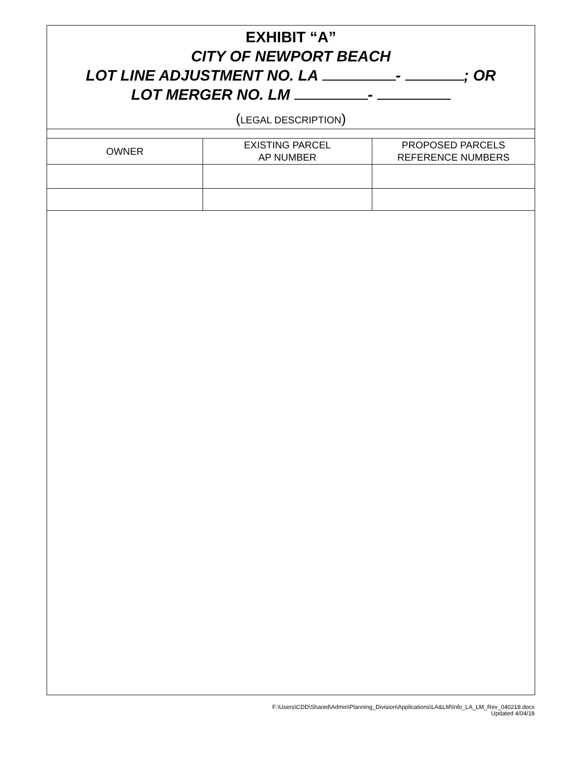EXHIBIT “A”
CITY OF NEWPORT BEACH
LOT LINE ADJUSTMENT NO. LA - ; OR
LOT MERGER NO. LM -
(LEGAL DESCRIPTION)
| OWNER | EXISTING PARCEL AP NUMBER | PROPOSED PARCELS REFERENCE NUMBERS |
| --- | --- | --- |
F:\Users\CDD\Shared\Admin\Planning_Division\Applications\LA&LM\Info_LA_LM_Rev_040218.docx
Updated 4/04/18